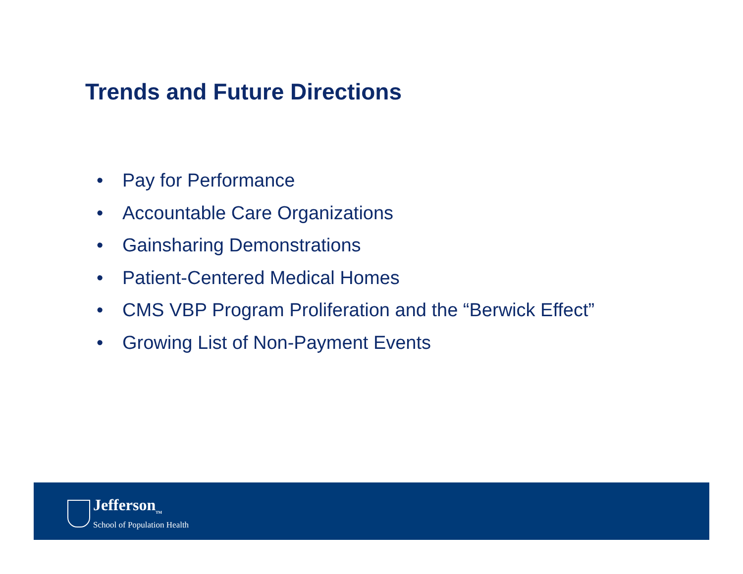Trends and Future Directions
• Pay for Performance
• Accountable Care Organizations
• Gainsharing Demonstrations
• Patient-Centered Medical Homes
• CMS VBP Program Proliferation and the “Berwick Effect”
• Growing List of Non-Payment Events
Jefferson<sub>TM</sub>
School of Population Health